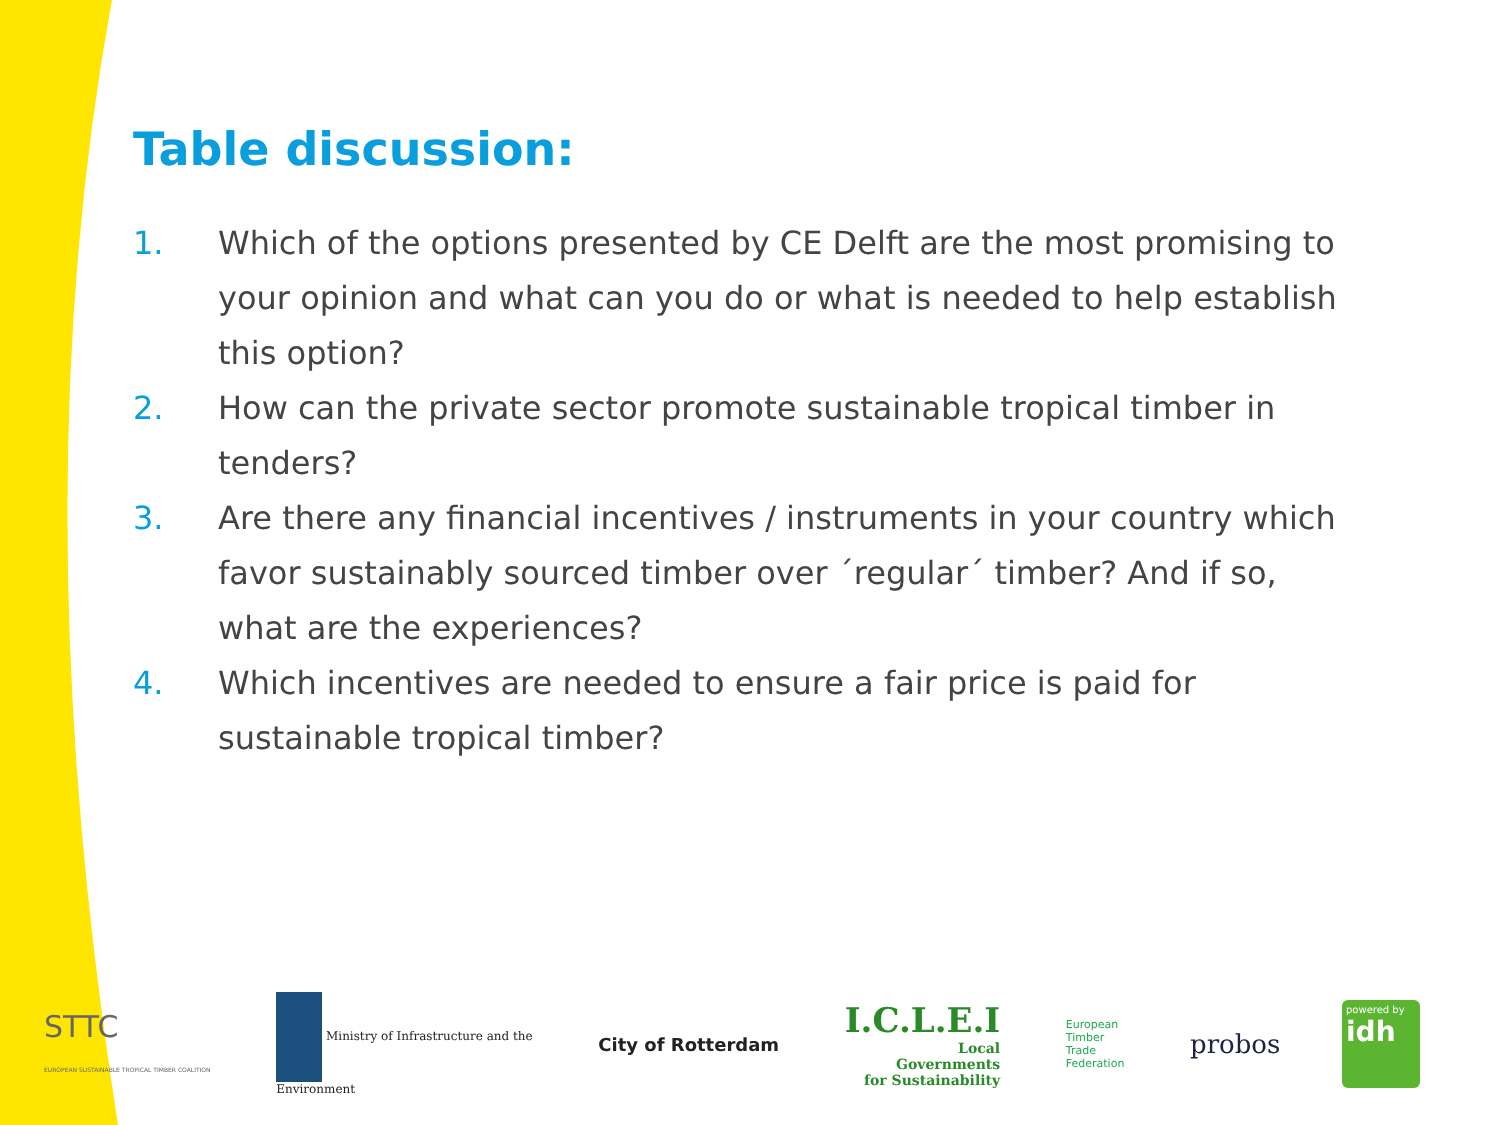Table discussion:
1. Which of the options presented by CE Delft are the most promising to your opinion and what can you do or what is needed to help establish this option?
2. How can the private sector promote sustainable tropical timber in tenders?
3. Are there any financial incentives / instruments in your country which favor sustainably sourced timber over ´regular´ timber? And if so, what are the experiences?
4. Which incentives are needed to ensure a fair price is paid for sustainable tropical timber?
STTC
EUROPEAN SUSTAINABLE TROPICAL TIMBER COALITION
Ministry of Infrastructure and the
Environment
City of Rotterdam
I.C.L.E.I
Local
Governments
for Sustainability
European
Timber
Trade
Federation
probos
powered by
idh